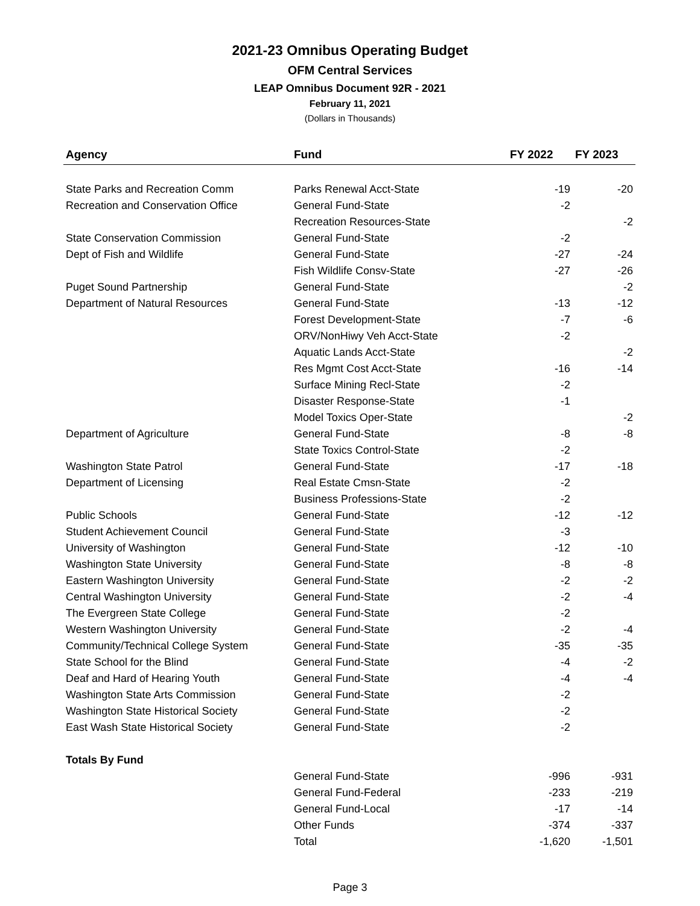2021-23 Omnibus Operating Budget
OFM Central Services
LEAP Omnibus Document 92R - 2021
February 11, 2021
(Dollars in Thousands)
| Agency | Fund | FY 2022 | FY 2023 |
| --- | --- | --- | --- |
| State Parks and Recreation Comm | Parks Renewal Acct-State | -19 | -20 |
| Recreation and Conservation Office | General Fund-State | -2 | |
| | Recreation Resources-State | | -2 |
| State Conservation Commission | General Fund-State | -2 | |
| Dept of Fish and Wildlife | General Fund-State | -27 | -24 |
| | Fish Wildlife Consv-State | -27 | -26 |
| Puget Sound Partnership | General Fund-State | | -2 |
| Department of Natural Resources | General Fund-State | -13 | -12 |
| | Forest Development-State | -7 | -6 |
| | ORV/NonHiwy Veh Acct-State | -2 | |
| | Aquatic Lands Acct-State | | -2 |
| | Res Mgmt Cost Acct-State | -16 | -14 |
| | Surface Mining Recl-State | -2 | |
| | Disaster Response-State | -1 | |
| | Model Toxics Oper-State | | -2 |
| Department of Agriculture | General Fund-State | -8 | -8 |
| | State Toxics Control-State | -2 | |
| Washington State Patrol | General Fund-State | -17 | -18 |
| Department of Licensing | Real Estate Cmsn-State | -2 | |
| | Business Professions-State | -2 | |
| Public Schools | General Fund-State | -12 | -12 |
| Student Achievement Council | General Fund-State | -3 | |
| University of Washington | General Fund-State | -12 | -10 |
| Washington State University | General Fund-State | -8 | -8 |
| Eastern Washington University | General Fund-State | -2 | -2 |
| Central Washington University | General Fund-State | -2 | -4 |
| The Evergreen State College | General Fund-State | -2 | |
| Western Washington University | General Fund-State | -2 | -4 |
| Community/Technical College System | General Fund-State | -35 | -35 |
| State School for the Blind | General Fund-State | -4 | -2 |
| Deaf and Hard of Hearing Youth | General Fund-State | -4 | -4 |
| Washington State Arts Commission | General Fund-State | -2 | |
| Washington State Historical Society | General Fund-State | -2 | |
| East Wash State Historical Society | General Fund-State | -2 | |
| Totals By Fund | | | |
| | General Fund-State | -996 | -931 |
| | General Fund-Federal | -233 | -219 |
| | General Fund-Local | -17 | -14 |
| | Other Funds | -374 | -337 |
| | Total | -1,620 | -1,501 |
Page 3